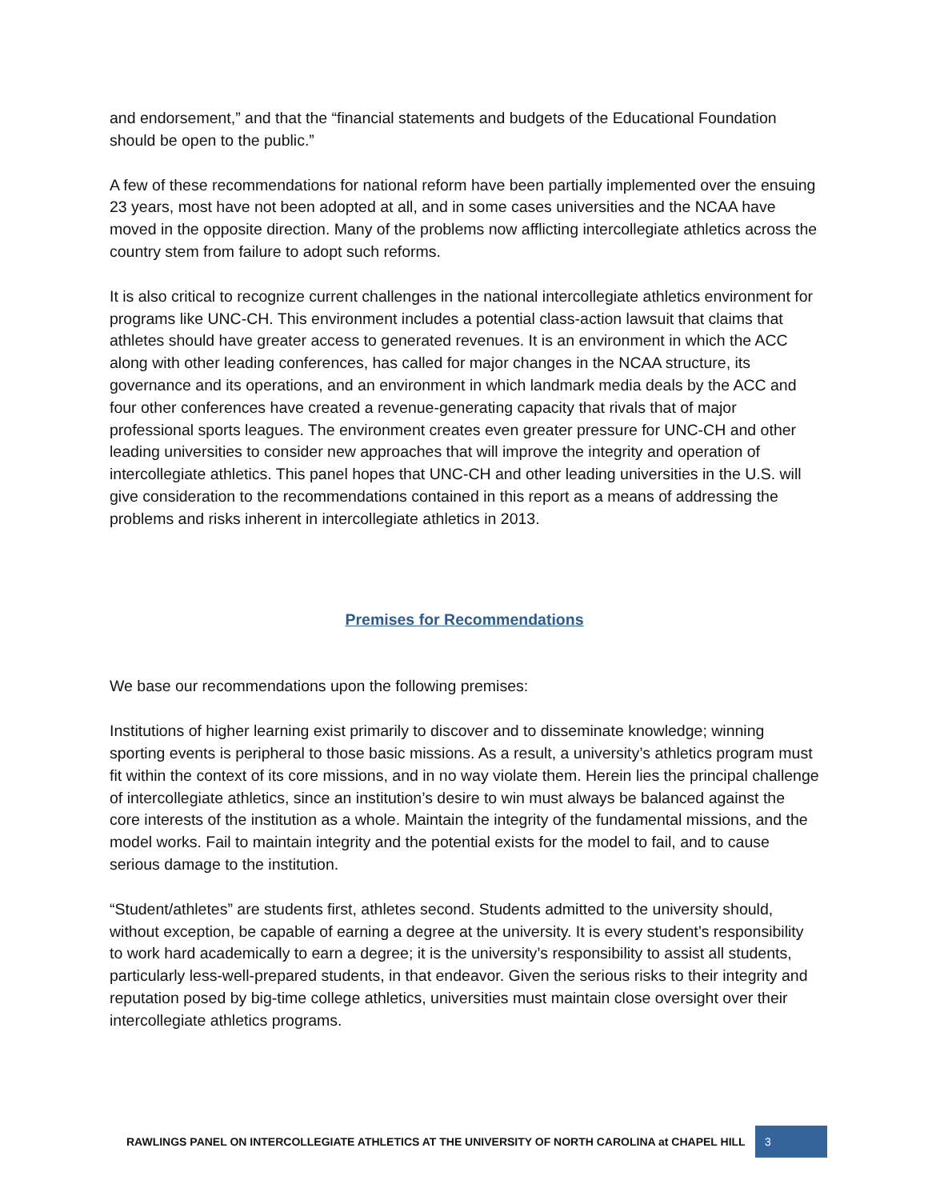and endorsement,” and that the “financial statements and budgets of the Educational Foundation should be open to the public.”
A few of these recommendations for national reform have been partially implemented over the ensuing 23 years, most have not been adopted at all, and in some cases universities and the NCAA have moved in the opposite direction. Many of the problems now afflicting intercollegiate athletics across the country stem from failure to adopt such reforms.
It is also critical to recognize current challenges in the national intercollegiate athletics environment for programs like UNC-CH. This environment includes a potential class-action lawsuit that claims that athletes should have greater access to generated revenues. It is an environment in which the ACC along with other leading conferences, has called for major changes in the NCAA structure, its governance and its operations, and an environment in which landmark media deals by the ACC and four other conferences have created a revenue-generating capacity that rivals that of major professional sports leagues. The environment creates even greater pressure for UNC-CH and other leading universities to consider new approaches that will improve the integrity and operation of intercollegiate athletics. This panel hopes that UNC-CH and other leading universities in the U.S. will give consideration to the recommendations contained in this report as a means of addressing the problems and risks inherent in intercollegiate athletics in 2013.
Premises for Recommendations
We base our recommendations upon the following premises:
Institutions of higher learning exist primarily to discover and to disseminate knowledge; winning sporting events is peripheral to those basic missions. As a result, a university’s athletics program must fit within the context of its core missions, and in no way violate them. Herein lies the principal challenge of intercollegiate athletics, since an institution’s desire to win must always be balanced against the core interests of the institution as a whole. Maintain the integrity of the fundamental missions, and the model works. Fail to maintain integrity and the potential exists for the model to fail, and to cause serious damage to the institution.
“Student/athletes” are students first, athletes second. Students admitted to the university should, without exception, be capable of earning a degree at the university. It is every student’s responsibility to work hard academically to earn a degree; it is the university’s responsibility to assist all students, particularly less-well-prepared students, in that endeavor. Given the serious risks to their integrity and reputation posed by big-time college athletics, universities must maintain close oversight over their intercollegiate athletics programs.
RAWLINGS PANEL ON INTERCOLLEGIATE ATHLETICS AT THE UNIVERSITY OF NORTH CAROLINA at CHAPEL HILL 3